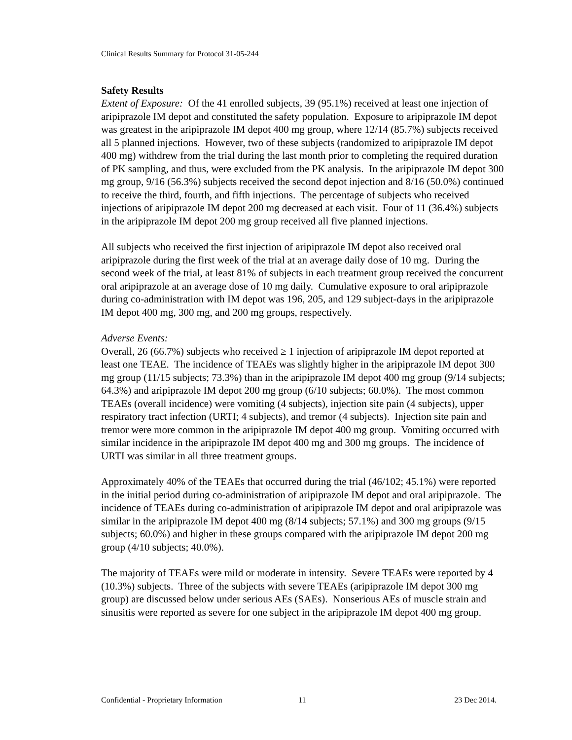Clinical Results Summary for Protocol 31-05-244
Safety Results
Extent of Exposure: Of the 41 enrolled subjects, 39 (95.1%) received at least one injection of aripiprazole IM depot and constituted the safety population. Exposure to aripiprazole IM depot was greatest in the aripiprazole IM depot 400 mg group, where 12/14 (85.7%) subjects received all 5 planned injections. However, two of these subjects (randomized to aripiprazole IM depot 400 mg) withdrew from the trial during the last month prior to completing the required duration of PK sampling, and thus, were excluded from the PK analysis. In the aripiprazole IM depot 300 mg group, 9/16 (56.3%) subjects received the second depot injection and 8/16 (50.0%) continued to receive the third, fourth, and fifth injections. The percentage of subjects who received injections of aripiprazole IM depot 200 mg decreased at each visit. Four of 11 (36.4%) subjects in the aripiprazole IM depot 200 mg group received all five planned injections.
All subjects who received the first injection of aripiprazole IM depot also received oral aripiprazole during the first week of the trial at an average daily dose of 10 mg. During the second week of the trial, at least 81% of subjects in each treatment group received the concurrent oral aripiprazole at an average dose of 10 mg daily. Cumulative exposure to oral aripiprazole during co-administration with IM depot was 196, 205, and 129 subject-days in the aripiprazole IM depot 400 mg, 300 mg, and 200 mg groups, respectively.
Adverse Events:
Overall, 26 (66.7%) subjects who received ≥ 1 injection of aripiprazole IM depot reported at least one TEAE. The incidence of TEAEs was slightly higher in the aripiprazole IM depot 300 mg group (11/15 subjects; 73.3%) than in the aripiprazole IM depot 400 mg group (9/14 subjects; 64.3%) and aripiprazole IM depot 200 mg group (6/10 subjects; 60.0%). The most common TEAEs (overall incidence) were vomiting (4 subjects), injection site pain (4 subjects), upper respiratory tract infection (URTI; 4 subjects), and tremor (4 subjects). Injection site pain and tremor were more common in the aripiprazole IM depot 400 mg group. Vomiting occurred with similar incidence in the aripiprazole IM depot 400 mg and 300 mg groups. The incidence of URTI was similar in all three treatment groups.
Approximately 40% of the TEAEs that occurred during the trial (46/102; 45.1%) were reported in the initial period during co-administration of aripiprazole IM depot and oral aripiprazole. The incidence of TEAEs during co-administration of aripiprazole IM depot and oral aripiprazole was similar in the aripiprazole IM depot 400 mg (8/14 subjects; 57.1%) and 300 mg groups (9/15 subjects; 60.0%) and higher in these groups compared with the aripiprazole IM depot 200 mg group (4/10 subjects; 40.0%).
The majority of TEAEs were mild or moderate in intensity. Severe TEAEs were reported by 4 (10.3%) subjects. Three of the subjects with severe TEAEs (aripiprazole IM depot 300 mg group) are discussed below under serious AEs (SAEs). Nonserious AEs of muscle strain and sinusitis were reported as severe for one subject in the aripiprazole IM depot 400 mg group.
Confidential - Proprietary Information 11 23 Dec 2014.